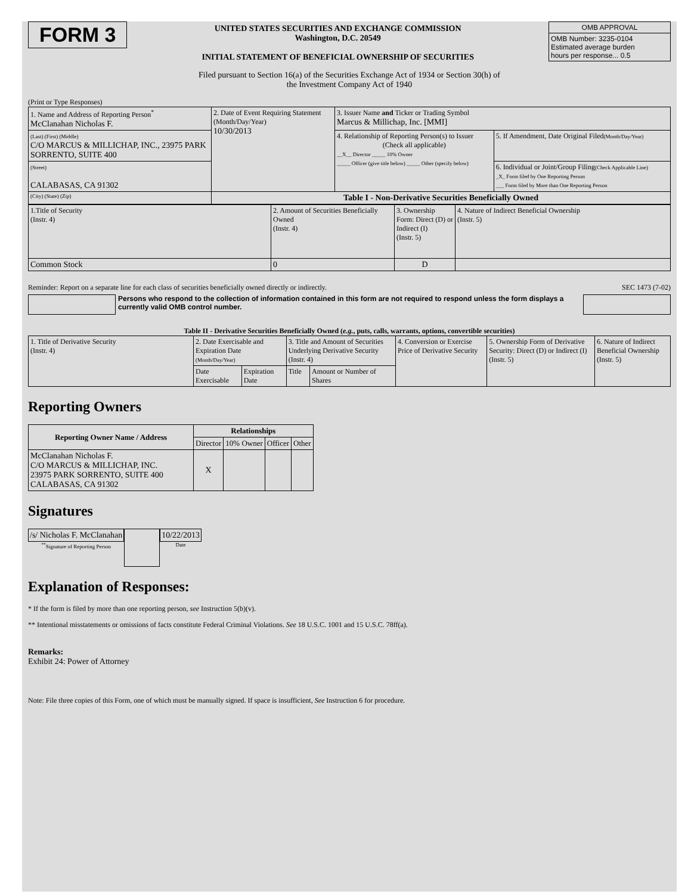FORM 3
UNITED STATES SECURITIES AND EXCHANGE COMMISSION
Washington, D.C. 20549
INITIAL STATEMENT OF BENEFICIAL OWNERSHIP OF SECURITIES
| OMB APPROVAL |
| OMB Number: 3235-0104 Estimated average burden hours per response... 0.5 |
Filed pursuant to Section 16(a) of the Securities Exchange Act of 1934 or Section 30(h) of
the Investment Company Act of 1940
(Print or Type Responses)
| 1. Name and Address of Reporting Person<sup>*</sup> McClanahan Nicholas F. | 2. Date of Event Requiring Statement (Month/Day/Year) 10/30/2013 | 3. Issuer Name and Ticker or Trading Symbol Marcus & Millichap, Inc. [MMI] | |
| (Last) (First) (Middle) C/O MARCUS & MILLICHAP, INC., 23975 PARK SORRENTO, SUITE 400 | | 4. Relationship of Reporting Person(s) to Issuer (Check all applicable) __X__ Director _____ 10% Owner _____ Officer (give title below) _____ Other (specify below) | 5. If Amendment, Date Original Filed (Month/Day/Year) |
| (Street) CALABASAS, CA 91302 | | | 6. Individual or Joint/Group Filing (Check Applicable Line) _X_ Form filed by One Reporting Person ___ Form filed by More than One Reporting Person |
| (City) (State) (Zip) | Table I - Non-Derivative Securities Beneficially Owned | | |
| 1.Title of Security (Instr. 4) | 2. Amount of Securities Beneficially Owned (Instr. 4) | 3. Ownership Form: Direct (D) or Indirect (I) (Instr. 5) | 4. Nature of Indirect Beneficial Ownership (Instr. 5) |
| Common Stock | 0 | D | |
Reminder: Report on a separate line for each class of securities beneficially owned directly or indirectly. SEC 1473 (7-02)
Persons who respond to the collection of information contained in this form are not required to respond unless the form displays a currently valid OMB control number.
Table II - Derivative Securities Beneficially Owned (e.g., puts, calls, warrants, options, convertible securities)
| 1. Title of Derivative Security (Instr. 4) | 2. Date Exercisable and Expiration Date (Month/Day/Year) | | 3. Title and Amount of Securities Underlying Derivative Security (Instr. 4) | | 4. Conversion or Exercise Price of Derivative Security | 5. Ownership Form of Derivative Security: Direct (D) or Indirect (I) (Instr. 5) | 6. Nature of Indirect Beneficial Ownership (Instr. 5) |
| | Date Exercisable | Expiration Date | Title | Amount or Number of Shares | | | |
Reporting Owners
| Reporting Owner Name / Address | Relationships | | | |
| --- | --- | --- | --- | --- |
| | Director | 10% Owner | Officer | Other |
| McClanahan Nicholas F. C/O MARCUS & MILLICHAP, INC. 23975 PARK SORRENTO, SUITE 400 CALABASAS, CA 91302 | X | | | |
Signatures
/s/ Nicholas F. McClanahan
<sup>**</sup> Signature of Reporting Person
10/22/2013
Date
Explanation of Responses:
* If the form is filed by more than one reporting person, see Instruction 5(b)(v).
** Intentional misstatements or omissions of facts constitute Federal Criminal Violations. See 18 U.S.C. 1001 and 15 U.S.C. 78ff(a).
Remarks:
Exhibit 24: Power of Attorney
Note: File three copies of this Form, one of which must be manually signed. If space is insufficient, See Instruction 6 for procedure.